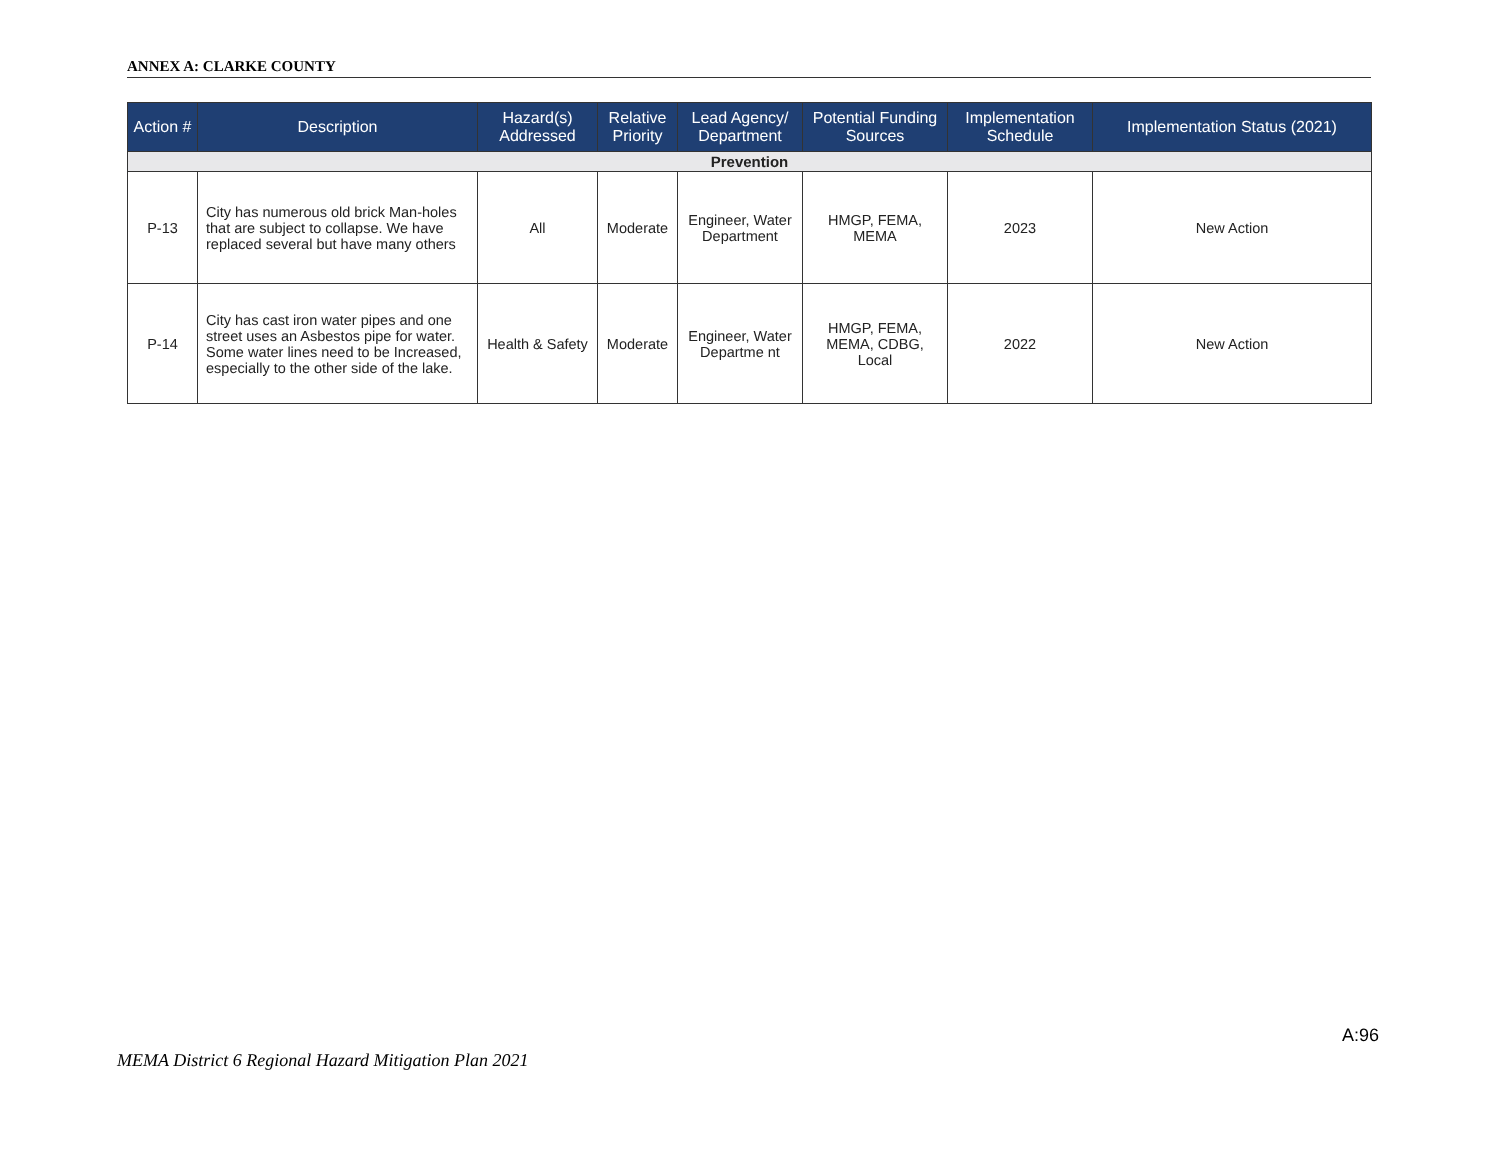ANNEX A: CLARKE COUNTY
| Action # | Description | Hazard(s) Addressed | Relative Priority | Lead Agency/ Department | Potential Funding Sources | Implementation Schedule | Implementation Status (2021) |
| --- | --- | --- | --- | --- | --- | --- | --- |
| Prevention | | | | | | | |
| P-13 | City has numerous old brick Man-holes that are subject to collapse. We have replaced several but have many others | All | Moderate | Engineer, Water Department | HMGP, FEMA, MEMA | 2023 | New Action |
| P-14 | City has cast iron water pipes and one street uses an Asbestos pipe for water. Some water lines need to be Increased, especially to the other side of the lake. | Health & Safety | Moderate | Engineer, Water Departme nt | HMGP, FEMA, MEMA, CDBG, Local | 2022 | New Action |
A:96
MEMA District 6 Regional Hazard Mitigation Plan 2021